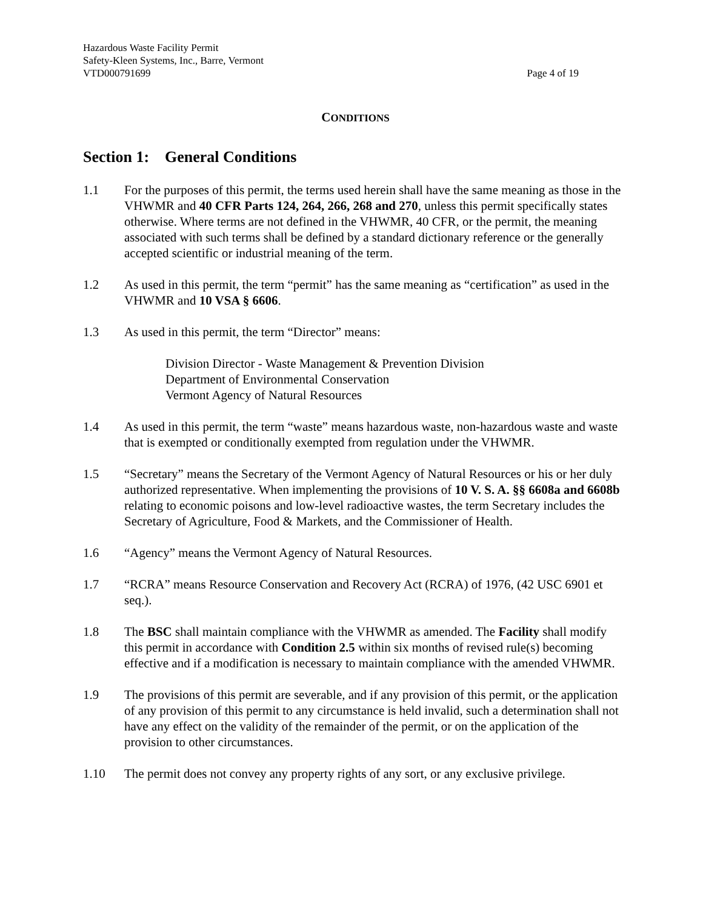Hazardous Waste Facility Permit
Safety-Kleen Systems, Inc., Barre, Vermont
VTD000791699 Page 4 of 19
CONDITIONS
Section 1: General Conditions
1.1 For the purposes of this permit, the terms used herein shall have the same meaning as those in the VHWMR and 40 CFR Parts 124, 264, 266, 268 and 270, unless this permit specifically states otherwise. Where terms are not defined in the VHWMR, 40 CFR, or the permit, the meaning associated with such terms shall be defined by a standard dictionary reference or the generally accepted scientific or industrial meaning of the term.
1.2 As used in this permit, the term “permit” has the same meaning as “certification” as used in the VHWMR and 10 VSA § 6606.
1.3 As used in this permit, the term “Director” means:
Division Director - Waste Management & Prevention Division
Department of Environmental Conservation
Vermont Agency of Natural Resources
1.4 As used in this permit, the term “waste” means hazardous waste, non-hazardous waste and waste that is exempted or conditionally exempted from regulation under the VHWMR.
1.5 “Secretary” means the Secretary of the Vermont Agency of Natural Resources or his or her duly authorized representative. When implementing the provisions of 10 V. S. A. §§ 6608a and 6608b relating to economic poisons and low-level radioactive wastes, the term Secretary includes the Secretary of Agriculture, Food & Markets, and the Commissioner of Health.
1.6 “Agency” means the Vermont Agency of Natural Resources.
1.7 “RCRA” means Resource Conservation and Recovery Act (RCRA) of 1976, (42 USC 6901 et seq.).
1.8 The BSC shall maintain compliance with the VHWMR as amended. The Facility shall modify this permit in accordance with Condition 2.5 within six months of revised rule(s) becoming effective and if a modification is necessary to maintain compliance with the amended VHWMR.
1.9 The provisions of this permit are severable, and if any provision of this permit, or the application of any provision of this permit to any circumstance is held invalid, such a determination shall not have any effect on the validity of the remainder of the permit, or on the application of the provision to other circumstances.
1.10 The permit does not convey any property rights of any sort, or any exclusive privilege.